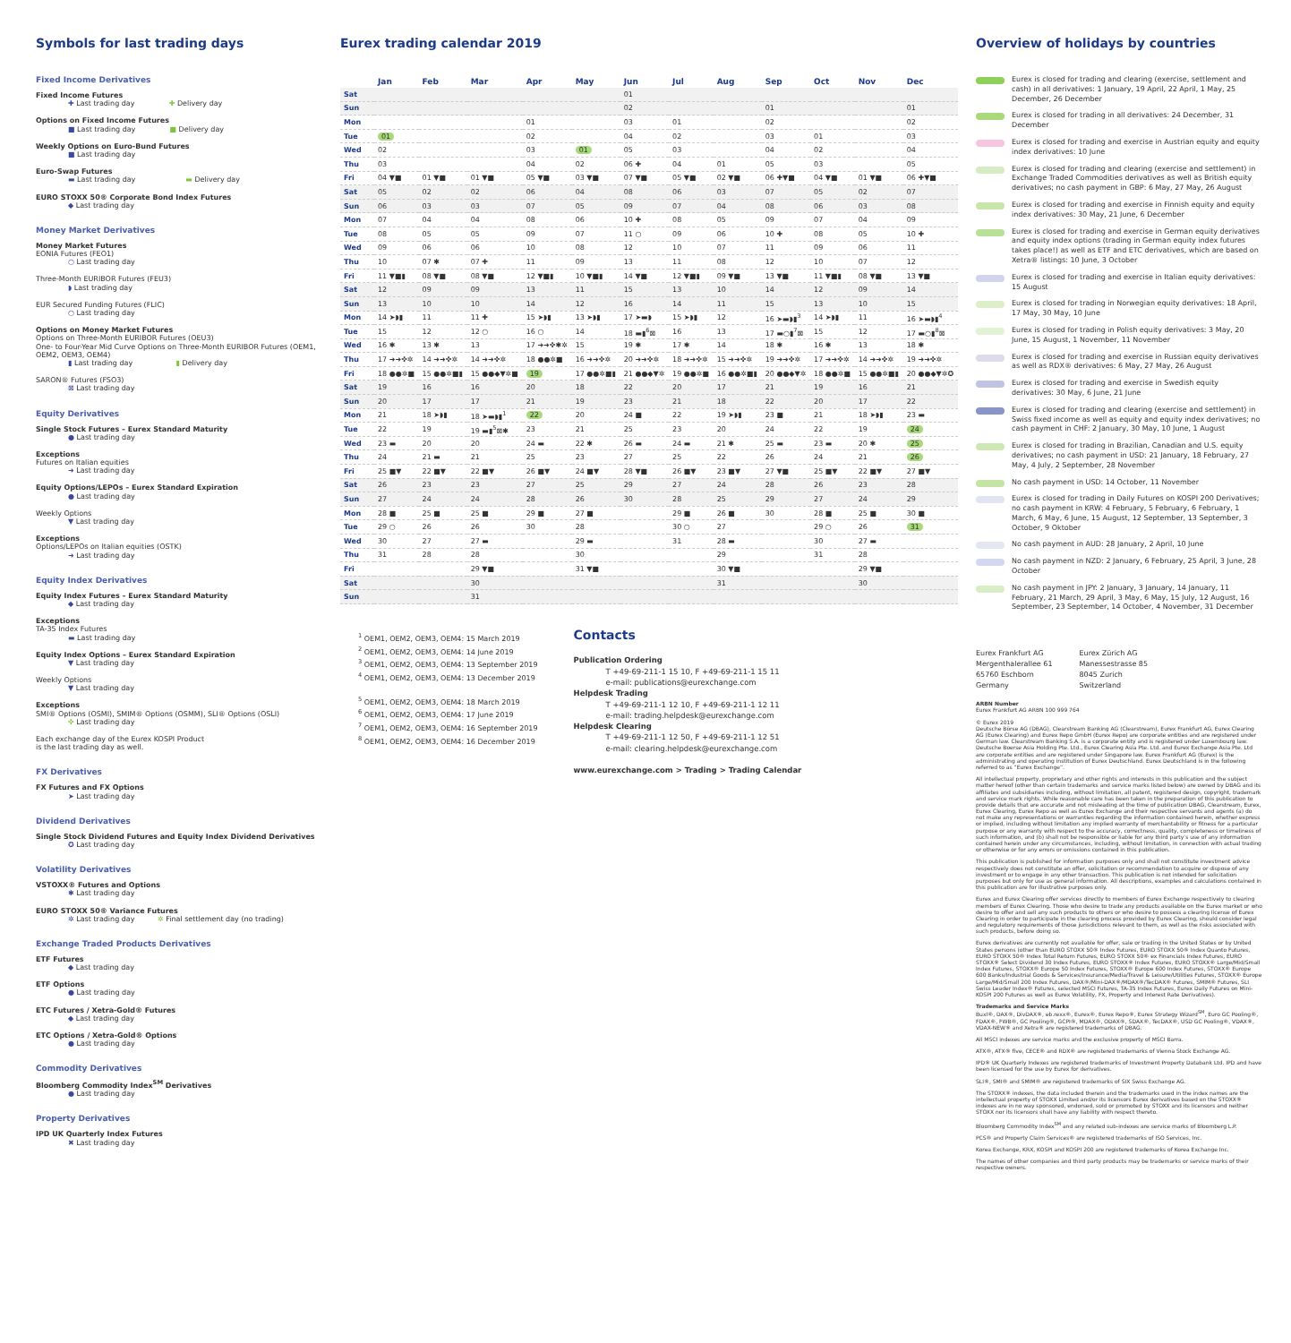Symbols for last trading days
Fixed Income Derivatives
Fixed Income Futures
✚ Last trading day ✚ Delivery day
Options on Fixed Income Futures
■ Last trading day ■ Delivery day
Weekly Options on Euro-Bund Futures
■ Last trading day
Euro-Swap Futures
▬ Last trading day ▬ Delivery day
EURO STOXX 50® Corporate Bond Index Futures
◆ Last trading day
Money Market Derivatives
Money Market Futures
EONIA Futures (FEO1)
○ Last trading day
Three-Month EURIBOR Futures (FEU3)
◗ Last trading day
EUR Secured Funding Futures (FLIC)
○ Last trading day
Options on Money Market Futures
Options on Three-Month EURIBOR Futures (OEU3)
One- to Four-Year Mid Curve Options on Three-Month EURIBOR Futures (OEM1, OEM2, OEM3, OEM4)
▮ Last trading day ▮ Delivery day
SARON® Futures (FSO3)
⊠ Last trading day
Equity Derivatives
Single Stock Futures – Eurex Standard Maturity
● Last trading day
Exceptions
Futures on Italian equities
➜ Last trading day
Equity Options/LEPOs – Eurex Standard Expiration
● Last trading day
Weekly Options
▼ Last trading day
Exceptions
Options/LEPOs on Italian equities (OSTK)
➜ Last trading day
Equity Index Derivatives
Equity Index Futures – Eurex Standard Maturity
◆ Last trading day
Exceptions
TA-35 Index Futures
▬ Last trading day
Equity Index Options – Eurex Standard Expiration
▼ Last trading day
Weekly Options
▼ Last trading day
Exceptions
SMI® Options (OSMI), SMIM® Options (OSMM), SLI® Options (OSLI)
✜ Last trading day
Each exchange day of the Eurex KOSPI Product
is the last trading day as well.
FX Derivatives
FX Futures and FX Options
➤ Last trading day
Dividend Derivatives
Single Stock Dividend Futures and Equity Index Dividend Derivatives
✪ Last trading day
Volatility Derivatives
VSTOXX® Futures and Options
✱ Last trading day
EURO STOXX 50® Variance Futures
✲ Last trading day ✲ Final settlement day (no trading)
Exchange Traded Products Derivatives
ETF Futures
◆ Last trading day
ETF Options
● Last trading day
ETC Futures / Xetra-Gold® Futures
◆ Last trading day
ETC Options / Xetra-Gold® Options
● Last trading day
Commodity Derivatives
Bloomberg Commodity Index<sup>SM</sup> Derivatives
● Last trading day
Property Derivatives
IPD UK Quarterly Index Futures
✖ Last trading day
Eurex trading calendar 2019
| | Jan | Feb | Mar | Apr | May | Jun | Jul | Aug | Sep | Oct | Nov | Dec |
| --- | --- | --- | --- | --- | --- | --- | --- | --- | --- | --- | --- | --- |
| Sat | | | | | | 01 | | | | | | |
| Sun | | | | | | 02 | | | 01 | | | 01 |
| Mon | | | | 01 | | 03 | 01 | | 02 | | | 02 |
| Tue | 01 | | | 02 | | 04 | 02 | | 03 | 01 | | 03 |
| Wed | 02 | | | 03 | 01 | 05 | 03 | | 04 | 02 | | 04 |
| Thu | 03 | | | 04 | 02 | 06 ✚ | 04 | 01 | 05 | 03 | | 05 |
| Fri | 04 ▼■ | 01 ▼■ | 01 ▼■ | 05 ▼■ | 03 ▼■ | 07 ▼■ | 05 ▼■ | 02 ▼■ | 06 ✚▼■ | 04 ▼■ | 01 ▼■ | 06 ✚▼■ |
| Sat | 05 | 02 | 02 | 06 | 04 | 08 | 06 | 03 | 07 | 05 | 02 | 07 |
| Sun | 06 | 03 | 03 | 07 | 05 | 09 | 07 | 04 | 08 | 06 | 03 | 08 |
| Mon | 07 | 04 | 04 | 08 | 06 | 10 ✚ | 08 | 05 | 09 | 07 | 04 | 09 |
| Tue | 08 | 05 | 05 | 09 | 07 | 11 ○ | 09 | 06 | 10 ✚ | 08 | 05 | 10 ✚ |
| Wed | 09 | 06 | 06 | 10 | 08 | 12 | 10 | 07 | 11 | 09 | 06 | 11 |
| Thu | 10 | 07 ✱ | 07 ✚ | 11 | 09 | 13 | 11 | 08 | 12 | 10 | 07 | 12 |
| Fri | 11 ▼■▮ | 08 ▼■ | 08 ▼■ | 12 ▼■▮ | 10 ▼■▮ | 14 ▼■ | 12 ▼■▮ | 09 ▼■ | 13 ▼■ | 11 ▼■▮ | 08 ▼■ | 13 ▼■ |
| Sat | 12 | 09 | 09 | 13 | 11 | 15 | 13 | 10 | 14 | 12 | 09 | 14 |
| Sun | 13 | 10 | 10 | 14 | 12 | 16 | 14 | 11 | 15 | 13 | 10 | 15 |
| Mon | 14 ➤◗▮ | 11 | 11 ✚ | 15 ➤◗▮ | 13 ➤◗▮ | 17 ➤▬◗ | 15 ➤◗▮ | 12 | 16 ➤▬◗▮<sup>3</sup> | 14 ➤◗▮ | 11 | 16 ➤▬◗▮<sup>4</sup> |
| Tue | 15 | 12 | 12 ○ | 16 ○ | 14 | 18 ▬▮<sup>6</sup>⊠ | 16 | 13 | 17 ▬○▮<sup>7</sup>⊠ | 15 | 12 | 17 ▬○▮<sup>8</sup>⊠ |
| Wed | 16 ✱ | 13 ✱ | 13 | 17 ➜➜✜✱✲ | 15 | 19 ✱ | 17 ✱ | 14 | 18 ✱ | 16 ✱ | 13 | 18 ✱ |
| Thu | 17 ➜➜✜✲ | 14 ➜➜✜✲ | 14 ➜➜✜✲ | 18 ●●✲■ | 16 ➜➜✜✲ | 20 ➜➜✜✲ | 18 ➜➜✜✲ | 15 ➜➜✜✲ | 19 ➜➜✜✲ | 17 ➜➜✜✲ | 14 ➜➜✜✲ | 19 ➜➜✜✲ |
| Fri | 18 ●●✲■ | 15 ●●✲■▮ | 15 ●●◆▼✲■ | 19 | 17 ●●✲■▮ | 21 ●●◆▼✲ | 19 ●●✲■ | 16 ●●✲■▮ | 20 ●●◆▼✲ | 18 ●●✲■ | 15 ●●✲■▮ | 20 ●●◆▼✲✪ |
| Sat | 19 | 16 | 16 | 20 | 18 | 22 | 20 | 17 | 21 | 19 | 16 | 21 |
| Sun | 20 | 17 | 17 | 21 | 19 | 23 | 21 | 18 | 22 | 20 | 17 | 22 |
| Mon | 21 | 18 ➤◗▮ | 18 ➤▬◗▮<sup>1</sup> | 22 | 20 | 24 ■ | 22 | 19 ➤◗▮ | 23 ■ | 21 | 18 ➤◗▮ | 23 ▬ |
| Tue | 22 | 19 | 19 ▬▮<sup>5</sup>⊠✱ | 23 | 21 | 25 | 23 | 20 | 24 | 22 | 19 | 24 |
| Wed | 23 ▬ | 20 | 20 | 24 ▬ | 22 ✱ | 26 ▬ | 24 ▬ | 21 ✱ | 25 ▬ | 23 ▬ | 20 ✱ | 25 |
| Thu | 24 | 21 ▬ | 21 | 25 | 23 | 27 | 25 | 22 | 26 | 24 | 21 | 26 |
| Fri | 25 ■▼ | 22 ■▼ | 22 ■▼ | 26 ■▼ | 24 ■▼ | 28 ▼■ | 26 ■▼ | 23 ■▼ | 27 ▼■ | 25 ■▼ | 22 ■▼ | 27 ■▼ |
| Sat | 26 | 23 | 23 | 27 | 25 | 29 | 27 | 24 | 28 | 26 | 23 | 28 |
| Sun | 27 | 24 | 24 | 28 | 26 | 30 | 28 | 25 | 29 | 27 | 24 | 29 |
| Mon | 28 ■ | 25 ■ | 25 ■ | 29 ■ | 27 ■ | | 29 ■ | 26 ■ | 30 | 28 ■ | 25 ■ | 30 ■ |
| Tue | 29 ○ | 26 | 26 | 30 | 28 | | 30 ○ | 27 | | 29 ○ | 26 | 31 |
| Wed | 30 | 27 | 27 ▬ | | 29 ▬ | | 31 | 28 ▬ | | 30 | 27 ▬ | |
| Thu | 31 | 28 | 28 | | 30 | | | 29 | | 31 | 28 | |
| Fri | | | 29 ▼■ | | 31 ▼■ | | | 30 ▼■ | | | 29 ▼■ | |
| Sat | | | 30 | | | | | 31 | | | 30 | |
| Sun | | | 31 | | | | | | | | | |
<sup>1</sup> OEM1, OEM2, OEM3, OEM4: 15 March 2019
<sup>2</sup> OEM1, OEM2, OEM3, OEM4: 14 June 2019
<sup>3</sup> OEM1, OEM2, OEM3, OEM4: 13 September 2019
<sup>4</sup> OEM1, OEM2, OEM3, OEM4: 13 December 2019
<sup>5</sup> OEM1, OEM2, OEM3, OEM4: 18 March 2019
<sup>6</sup> OEM1, OEM2, OEM3, OEM4: 17 June 2019
<sup>7</sup> OEM1, OEM2, OEM3, OEM4: 16 September 2019
<sup>8</sup> OEM1, OEM2, OEM3, OEM4: 16 December 2019
Contacts
Publication Ordering
T +49-69-211-1 15 10, F +49-69-211-1 15 11
e-mail: publications@eurexchange.com
Helpdesk Trading
T +49-69-211-1 12 10, F +49-69-211-1 12 11
e-mail: trading.helpdesk@eurexchange.com
Helpdesk Clearing
T +49-69-211-1 12 50, F +49-69-211-1 12 51
e-mail: clearing.helpdesk@eurexchange.com
www.eurexchange.com > Trading > Trading Calendar
Overview of holidays by countries
Eurex is closed for trading and clearing (exercise, settlement and cash) in all derivatives: 1 January, 19 April, 22 April, 1 May, 25 December, 26 December
Eurex is closed for trading in all derivatives: 24 December, 31 December
Eurex is closed for trading and exercise in Austrian equity and equity index derivatives: 10 June
Eurex is closed for trading and clearing (exercise and settlement) in Exchange Traded Commodities derivatives as well as British equity derivatives; no cash payment in GBP: 6 May, 27 May, 26 August
Eurex is closed for trading and exercise in Finnish equity and equity index derivatives: 30 May, 21 June, 6 December
Eurex is closed for trading and exercise in German equity derivatives and equity index options (trading in German equity index futures takes place!) as well as ETF and ETC derivatives, which are based on Xetra® listings: 10 June, 3 October
Eurex is closed for trading and exercise in Italian equity derivatives: 15 August
Eurex is closed for trading in Norwegian equity derivatives: 18 April, 17 May, 30 May, 10 June
Eurex is closed for trading in Polish equity derivatives: 3 May, 20 June, 15 August, 1 November, 11 November
Eurex is closed for trading and exercise in Russian equity derivatives as well as RDX® derivatives: 6 May, 27 May, 26 August
Eurex is closed for trading and exercise in Swedish equity derivatives: 30 May, 6 June, 21 June
Eurex is closed for trading and clearing (exercise and settlement) in Swiss fixed income as well as equity and equity index derivatives; no cash payment in CHF: 2 January, 30 May, 10 June, 1 August
Eurex is closed for trading in Brazilian, Canadian and U.S. equity derivatives; no cash payment in USD: 21 January, 18 February, 27 May, 4 July, 2 September, 28 November
No cash payment in USD: 14 October, 11 November
Eurex is closed for trading in Daily Futures on KOSPI 200 Derivatives; no cash payment in KRW: 4 February, 5 February, 6 February, 1 March, 6 May, 6 June, 15 August, 12 September, 13 September, 3 October, 9 Oktober
No cash payment in AUD: 28 January, 2 April, 10 June
No cash payment in NZD: 2 January, 6 February, 25 April, 3 June, 28 October
No cash payment in JPY: 2 January, 3 January, 14 January, 11 February, 21 March, 29 April, 3 May, 6 May, 15 July, 12 August, 16 September, 23 September, 14 October, 4 November, 31 December
Eurex Frankfurt AG
Mergenthalerallee 61
65760 Eschborn
Germany
Eurex Zürich AG
Manessestrasse 85
8045 Zurich
Switzerland
ARBN Number
Eurex Frankfurt AG ARBN 100 999 764
© Eurex 2019
Deutsche Börse AG (DBAG), Clearstream Banking AG (Clearstream), Eurex Frankfurt AG, Eurex Clearing AG (Eurex Clearing) and Eurex Repo GmbH (Eurex Repo) are corporate entities and are registered under German law. Clearstream Banking S.A. is a corporate entity and is registered under Luxembourg law. Deutsche Boerse Asia Holding Pte. Ltd., Eurex Clearing Asia Pte. Ltd. and Eurex Exchange Asia Pte. Ltd are corporate entities and are registered under Singapore law. Eurex Frankfurt AG (Eurex) is the administrating and operating institution of Eurex Deutschland. Eurex Deutschland is in the following referred to as “Eurex Exchange”.
All intellectual property, proprietary and other rights and interests in this publication and the subject matter hereof (other than certain trademarks and service marks listed below) are owned by DBAG and its affiliates and subsidiaries including, without limitation, all patent, registered design, copyright, trademark and service mark rights. While reasonable care has been taken in the preparation of this publication to provide details that are accurate and not misleading at the time of publication DBAG, Clearstream, Eurex, Eurex Clearing, Eurex Repo as well as Eurex Exchange and their respective servants and agents (a) do not make any representations or warranties regarding the information contained herein, whether express or implied, including without limitation any implied warranty of merchantability or fitness for a particular purpose or any warranty with respect to the accuracy, correctness, quality, completeness or timeliness of such information, and (b) shall not be responsible or liable for any third party’s use of any information contained herein under any circumstances, including, without limitation, in connection with actual trading or otherwise or for any errors or omissions contained in this publication.
This publication is published for information purposes only and shall not constitute investment advice respectively does not constitute an offer, solicitation or recommendation to acquire or dispose of any investment or to engage in any other transaction. This publication is not intended for solicitation purposes but only for use as general information. All descriptions, examples and calculations contained in this publication are for illustrative purposes only.
Eurex and Eurex Clearing offer services directly to members of Eurex Exchange respectively to clearing members of Eurex Clearing. Those who desire to trade any products available on the Eurex market or who desire to offer and sell any such products to others or who desire to possess a clearing license of Eurex Clearing in order to participate in the clearing process provided by Eurex Clearing, should consider legal and regulatory requirements of those jurisdictions relevant to them, as well as the risks associated with such products, before doing so.
Eurex derivatives are currently not available for offer, sale or trading in the United States or by United States persons (other than EURO STOXX 50® Index Futures, EURO STOXX 50® Index Quanto Futures, EURO STOXX 50® Index Total Return Futures, EURO STOXX 50® ex Financials Index Futures, EURO STOXX® Select Dividend 30 Index Futures, EURO STOXX® Index Futures, EURO STOXX® Large/Mid/Small Index Futures, STOXX® Europe 50 Index Futures, STOXX® Europe 600 Index Futures, STOXX® Europe 600 Banks/Industrial Goods & Services/Insurance/Media/Travel & Leisure/Utilities Futures, STOXX® Europe Large/Mid/Small 200 Index Futures, DAX®/Mini-DAX®/MDAX®/TecDAX® Futures, SMIM® Futures, SLI Swiss Leader Index® Futures, selected MSCI Futures, TA-35 Index Futures, Eurex Daily Futures on Mini-KOSPI 200 Futures as well as Eurex Volatility, FX, Property and Interest Rate Derivatives).
Trademarks and Service Marks
Buxl®, DAX®, DivDAX®, eb.rexx®, Eurex®, Eurex Repo®, Eurex Strategy Wizard<sup>SM</sup>, Euro GC Pooling®, FDAX®, FWB®, GC Pooling®, GCPI®, MDAX®, ODAX®, SDAX®, TecDAX®, USD GC Pooling®, VDAX®, VDAX-NEW® and Xetra® are registered trademarks of DBAG.
All MSCI indexes are service marks and the exclusive property of MSCI Barra.
ATX®, ATX® five, CECE® and RDX® are registered trademarks of Vienna Stock Exchange AG.
IPD® UK Quarterly Indexes are registered trademarks of Investment Property Databank Ltd. IPD and have been licensed for the use by Eurex for derivatives.
SLI®, SMI® and SMIM® are registered trademarks of SIX Swiss Exchange AG.
The STOXX® indexes, the data included therein and the trademarks used in the index names are the intellectual property of STOXX Limited and/or its licensors Eurex derivatives based on the STOXX® indexes are in no way sponsored, endorsed, sold or promoted by STOXX and its licensors and neither STOXX nor its licensors shall have any liability with respect thereto.
Bloomberg Commodity Index<sup>SM</sup> and any related sub-indexes are service marks of Bloomberg L.P.
PCS® and Property Claim Services® are registered trademarks of ISO Services, Inc.
Korea Exchange, KRX, KOSPI and KOSPI 200 are registered trademarks of Korea Exchange Inc.
The names of other companies and third party products may be trademarks or service marks of their respective owners.